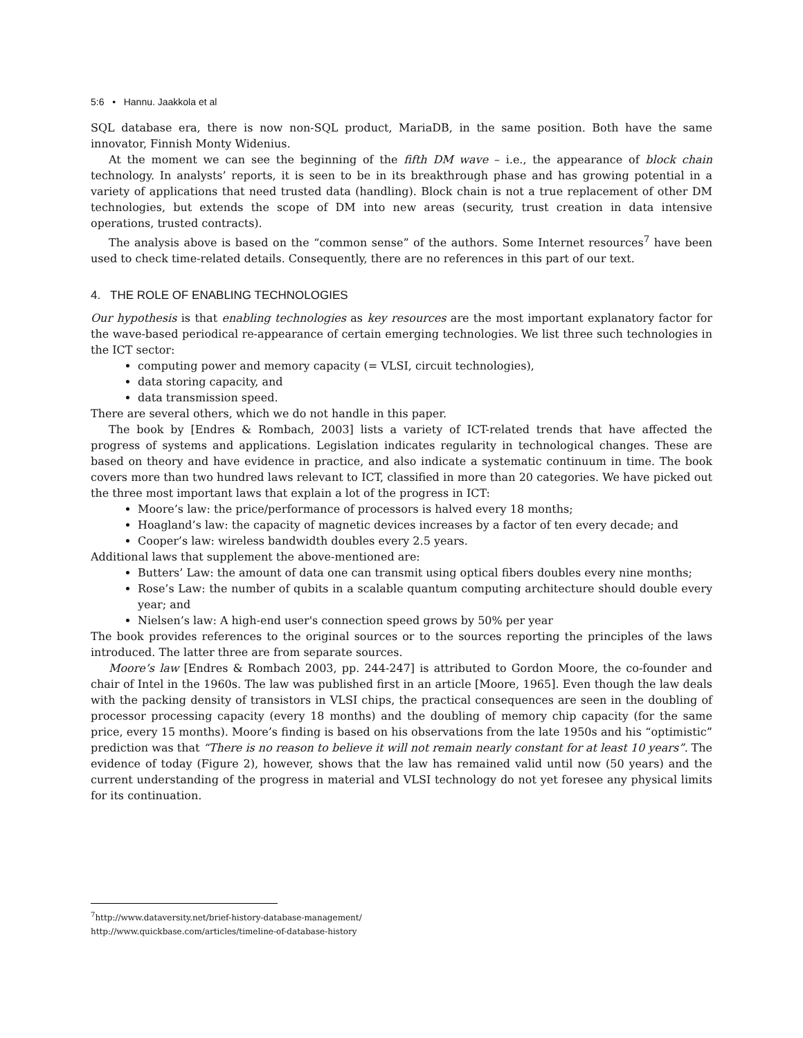5:6 • Hannu. Jaakkola et al
SQL database era, there is now non-SQL product, MariaDB, in the same position. Both have the same innovator, Finnish Monty Widenius.
At the moment we can see the beginning of the fifth DM wave – i.e., the appearance of block chain technology. In analysts’ reports, it is seen to be in its breakthrough phase and has growing potential in a variety of applications that need trusted data (handling). Block chain is not a true replacement of other DM technologies, but extends the scope of DM into new areas (security, trust creation in data intensive operations, trusted contracts).
The analysis above is based on the “common sense” of the authors. Some Internet resources<sup>7</sup> have been used to check time-related details. Consequently, there are no references in this part of our text.
4. THE ROLE OF ENABLING TECHNOLOGIES
Our hypothesis is that enabling technologies as key resources are the most important explanatory factor for the wave-based periodical re-appearance of certain emerging technologies. We list three such technologies in the ICT sector:
computing power and memory capacity (= VLSI, circuit technologies),
data storing capacity, and
data transmission speed.
There are several others, which we do not handle in this paper.
The book by [Endres & Rombach, 2003] lists a variety of ICT-related trends that have affected the progress of systems and applications. Legislation indicates regularity in technological changes. These are based on theory and have evidence in practice, and also indicate a systematic continuum in time. The book covers more than two hundred laws relevant to ICT, classified in more than 20 categories. We have picked out the three most important laws that explain a lot of the progress in ICT:
Moore’s law: the price/performance of processors is halved every 18 months;
Hoagland’s law: the capacity of magnetic devices increases by a factor of ten every decade; and
Cooper’s law: wireless bandwidth doubles every 2.5 years.
Additional laws that supplement the above-mentioned are:
Butters’ Law: the amount of data one can transmit using optical fibers doubles every nine months;
Rose’s Law: the number of qubits in a scalable quantum computing architecture should double every year; and
Nielsen’s law: A high-end user's connection speed grows by 50% per year
The book provides references to the original sources or to the sources reporting the principles of the laws introduced. The latter three are from separate sources.
Moore’s law [Endres & Rombach 2003, pp. 244-247] is attributed to Gordon Moore, the co-founder and chair of Intel in the 1960s. The law was published first in an article [Moore, 1965]. Even though the law deals with the packing density of transistors in VLSI chips, the practical consequences are seen in the doubling of processor processing capacity (every 18 months) and the doubling of memory chip capacity (for the same price, every 15 months). Moore’s finding is based on his observations from the late 1950s and his “optimistic” prediction was that “There is no reason to believe it will not remain nearly constant for at least 10 years”. The evidence of today (Figure 2), however, shows that the law has remained valid until now (50 years) and the current understanding of the progress in material and VLSI technology do not yet foresee any physical limits for its continuation.
<sup>7</sup> http://www.dataversity.net/brief-history-database-management/
http://www.quickbase.com/articles/timeline-of-database-history